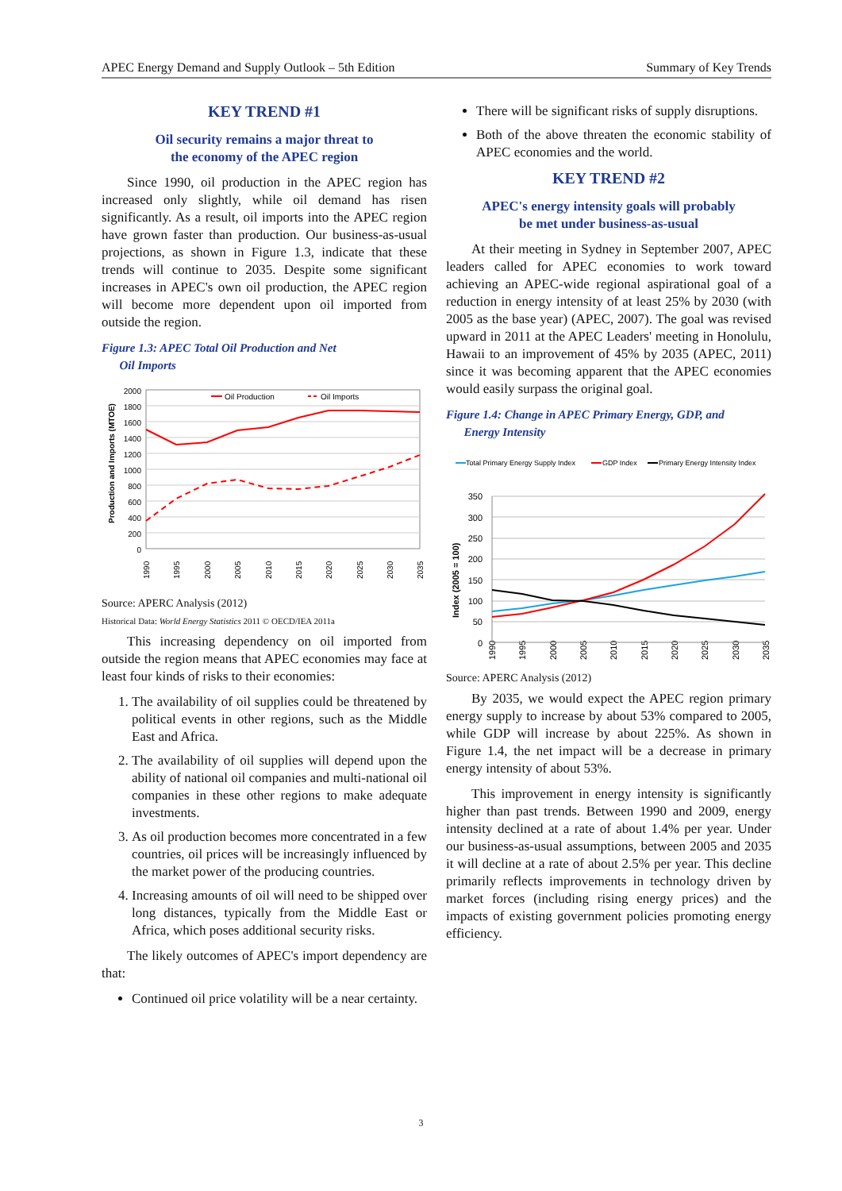APEC Energy Demand and Supply Outlook – 5th Edition Summary of Key Trends
KEY TREND #1
Oil security remains a major threat to
the economy of the APEC region
Since 1990, oil production in the APEC region has increased only slightly, while oil demand has risen significantly. As a result, oil imports into the APEC region have grown faster than production. Our business-as-usual projections, as shown in Figure 1.3, indicate that these trends will continue to 2035. Despite some significant increases in APEC's own oil production, the APEC region will become more dependent upon oil imported from outside the region.
Figure 1.3: APEC Total Oil Production and Net
Oil Imports
2000
1800
1600
1400
1200
1000
800
600
400
200
0
Production and Imports (MTOE)
1990
1995
2000
2005
2010
2015
2020
2025
2030
2035
Oil Production
Oil Imports
Source: APERC Analysis (2012)
Historical Data: World Energy Statistics 2011 © OECD/IEA 2011a
This increasing dependency on oil imported from outside the region means that APEC economies may face at least four kinds of risks to their economies:
1. The availability of oil supplies could be threatened by political events in other regions, such as the Middle East and Africa.
2. The availability of oil supplies will depend upon the ability of national oil companies and multi-national oil companies in these other regions to make adequate investments.
3. As oil production becomes more concentrated in a few countries, oil prices will be increasingly influenced by the market power of the producing countries.
4. Increasing amounts of oil will need to be shipped over long distances, typically from the Middle East or Africa, which poses additional security risks.
The likely outcomes of APEC's import dependency are that:
Continued oil price volatility will be a near certainty.
There will be significant risks of supply disruptions.
Both of the above threaten the economic stability of APEC economies and the world.
KEY TREND #2
APEC's energy intensity goals will probably
be met under business-as-usual
At their meeting in Sydney in September 2007, APEC leaders called for APEC economies to work toward achieving an APEC-wide regional aspirational goal of a reduction in energy intensity of at least 25% by 2030 (with 2005 as the base year) (APEC, 2007). The goal was revised upward in 2011 at the APEC Leaders' meeting in Honolulu, Hawaii to an improvement of 45% by 2035 (APEC, 2011) since it was becoming apparent that the APEC economies would easily surpass the original goal.
Figure 1.4: Change in APEC Primary Energy, GDP, and
Energy Intensity
Total Primary Energy Supply Index
GDP Index
Primary Energy Intensity Index
350
300
250
200
150
100
50
0
Index (2005 = 100)
1990
1995
2000
2005
2010
2015
2020
2025
2030
2035
Source: APERC Analysis (2012)
By 2035, we would expect the APEC region primary energy supply to increase by about 53% compared to 2005, while GDP will increase by about 225%. As shown in Figure 1.4, the net impact will be a decrease in primary energy intensity of about 53%.
This improvement in energy intensity is significantly higher than past trends. Between 1990 and 2009, energy intensity declined at a rate of about 1.4% per year. Under our business-as-usual assumptions, between 2005 and 2035 it will decline at a rate of about 2.5% per year. This decline primarily reflects improvements in technology driven by market forces (including rising energy prices) and the impacts of existing government policies promoting energy efficiency.
3